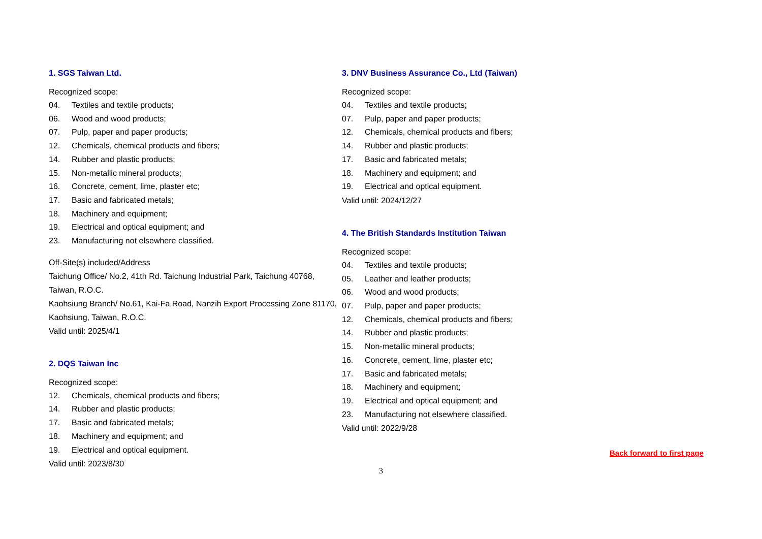1. SGS Taiwan Ltd.
Recognized scope:
04. Textiles and textile products;
06. Wood and wood products;
07. Pulp, paper and paper products;
12. Chemicals, chemical products and fibers;
14. Rubber and plastic products;
15. Non-metallic mineral products;
16. Concrete, cement, lime, plaster etc;
17. Basic and fabricated metals;
18. Machinery and equipment;
19. Electrical and optical equipment; and
23. Manufacturing not elsewhere classified.
Off-Site(s) included/Address
Taichung Office/ No.2, 41th Rd. Taichung Industrial Park, Taichung 40768, Taiwan, R.O.C.
Kaohsiung Branch/ No.61, Kai-Fa Road, Nanzih Export Processing Zone 81170, Kaohsiung, Taiwan, R.O.C.
Valid until: 2025/4/1
2. DQS Taiwan Inc
Recognized scope:
12. Chemicals, chemical products and fibers;
14. Rubber and plastic products;
17. Basic and fabricated metals;
18. Machinery and equipment; and
19. Electrical and optical equipment.
Valid until: 2023/8/30
3. DNV Business Assurance Co., Ltd (Taiwan)
Recognized scope:
04. Textiles and textile products;
07. Pulp, paper and paper products;
12. Chemicals, chemical products and fibers;
14. Rubber and plastic products;
17. Basic and fabricated metals;
18. Machinery and equipment; and
19. Electrical and optical equipment.
Valid until: 2024/12/27
4. The British Standards Institution Taiwan
Recognized scope:
04. Textiles and textile products;
05. Leather and leather products;
06. Wood and wood products;
07. Pulp, paper and paper products;
12. Chemicals, chemical products and fibers;
14. Rubber and plastic products;
15. Non-metallic mineral products;
16. Concrete, cement, lime, plaster etc;
17. Basic and fabricated metals;
18. Machinery and equipment;
19. Electrical and optical equipment; and
23. Manufacturing not elsewhere classified.
Valid until: 2022/9/28
Back forward to first page
3